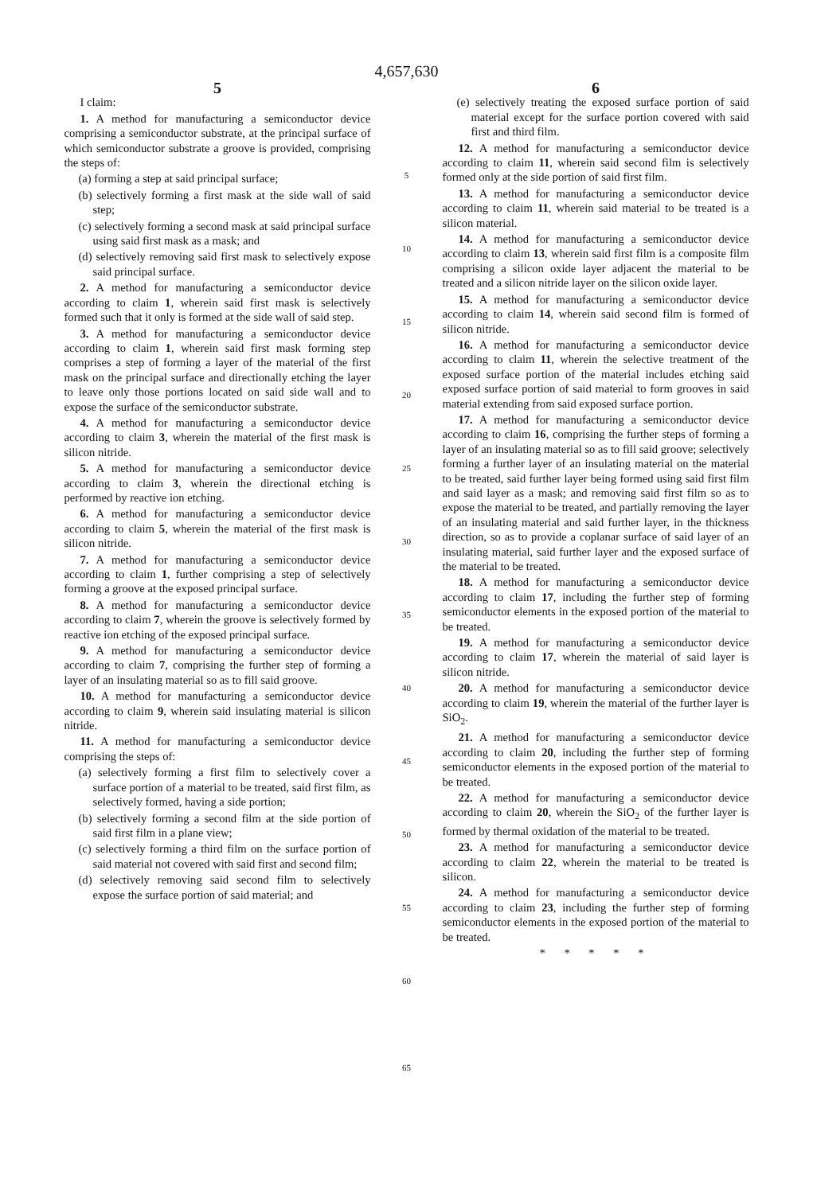4,657,630
5
I claim:
1. A method for manufacturing a semiconductor device comprising a semiconductor substrate, at the principal surface of which semiconductor substrate a groove is provided, comprising the steps of:
(a) forming a step at said principal surface;
(b) selectively forming a first mask at the side wall of said step;
(c) selectively forming a second mask at said principal surface using said first mask as a mask; and
(d) selectively removing said first mask to selectively expose said principal surface.
2. A method for manufacturing a semiconductor device according to claim 1, wherein said first mask is selectively formed such that it only is formed at the side wall of said step.
3. A method for manufacturing a semiconductor device according to claim 1, wherein said first mask forming step comprises a step of forming a layer of the material of the first mask on the principal surface and directionally etching the layer to leave only those portions located on said side wall and to expose the surface of the semiconductor substrate.
4. A method for manufacturing a semiconductor device according to claim 3, wherein the material of the first mask is silicon nitride.
5. A method for manufacturing a semiconductor device according to claim 3, wherein the directional etching is performed by reactive ion etching.
6. A method for manufacturing a semiconductor device according to claim 5, wherein the material of the first mask is silicon nitride.
7. A method for manufacturing a semiconductor device according to claim 1, further comprising a step of selectively forming a groove at the exposed principal surface.
8. A method for manufacturing a semiconductor device according to claim 7, wherein the groove is selectively formed by reactive ion etching of the exposed principal surface.
9. A method for manufacturing a semiconductor device according to claim 7, comprising the further step of forming a layer of an insulating material so as to fill said groove.
10. A method for manufacturing a semiconductor device according to claim 9, wherein said insulating material is silicon nitride.
11. A method for manufacturing a semiconductor device comprising the steps of:
(a) selectively forming a first film to selectively cover a surface portion of a material to be treated, said first film, as selectively formed, having a side portion;
(b) selectively forming a second film at the side portion of said first film in a plane view;
(c) selectively forming a third film on the surface portion of said material not covered with said first and second film;
(d) selectively removing said second film to selectively expose the surface portion of said material; and
5
10
15
20
25
30
35
40
45
50
55
60
6
(e) selectively treating the exposed surface portion of said material except for the surface portion covered with said first and third film.
12. A method for manufacturing a semiconductor device according to claim 11, wherein said second film is selectively formed only at the side portion of said first film.
13. A method for manufacturing a semiconductor device according to claim 11, wherein said material to be treated is a silicon material.
14. A method for manufacturing a semiconductor device according to claim 13, wherein said first film is a composite film comprising a silicon oxide layer adjacent the material to be treated and a silicon nitride layer on the silicon oxide layer.
15. A method for manufacturing a semiconductor device according to claim 14, wherein said second film is formed of silicon nitride.
16. A method for manufacturing a semiconductor device according to claim 11, wherein the selective treatment of the exposed surface portion of the material includes etching said exposed surface portion of said material to form grooves in said material extending from said exposed surface portion.
17. A method for manufacturing a semiconductor device according to claim 16, comprising the further steps of forming a layer of an insulating material so as to fill said groove; selectively forming a further layer of an insulating material on the material to be treated, said further layer being formed using said first film and said layer as a mask; and removing said first film so as to expose the material to be treated, and partially removing the layer of an insulating material and said further layer, in the thickness direction, so as to provide a coplanar surface of said layer of an insulating material, said further layer and the exposed surface of the material to be treated.
18. A method for manufacturing a semiconductor device according to claim 17, including the further step of forming semiconductor elements in the exposed portion of the material to be treated.
19. A method for manufacturing a semiconductor device according to claim 17, wherein the material of said layer is silicon nitride.
20. A method for manufacturing a semiconductor device according to claim 19, wherein the material of the further layer is SiO<sub>2</sub>.
21. A method for manufacturing a semiconductor device according to claim 20, including the further step of forming semiconductor elements in the exposed portion of the material to be treated.
22. A method for manufacturing a semiconductor device according to claim 20, wherein the SiO<sub>2</sub> of the further layer is formed by thermal oxidation of the material to be treated.
23. A method for manufacturing a semiconductor device according to claim 22, wherein the material to be treated is silicon.
24. A method for manufacturing a semiconductor device according to claim 23, including the further step of forming semiconductor elements in the exposed portion of the material to be treated.
* * * * *
65